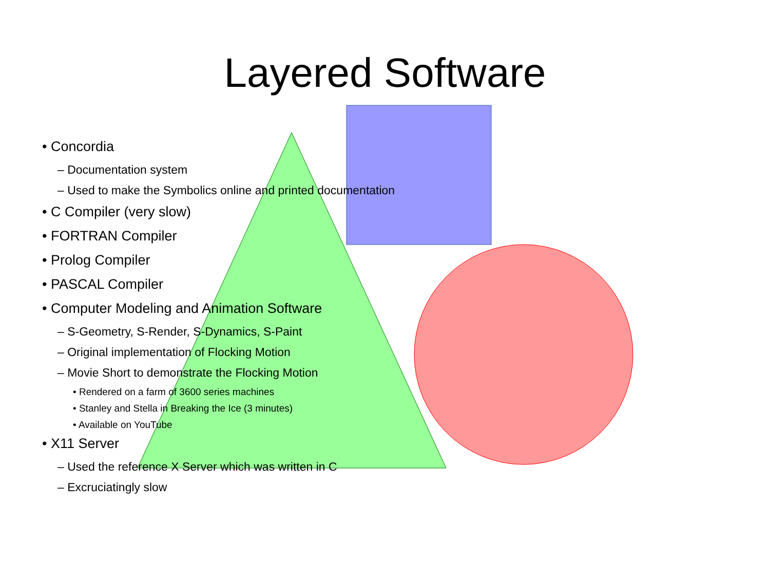Layered Software
• Concordia
– Documentation system
– Used to make the Symbolics online and printed documentation
• C Compiler (very slow)
• FORTRAN Compiler
• Prolog Compiler
• PASCAL Compiler
• Computer Modeling and Animation Software
– S-Geometry, S-Render, S-Dynamics, S-Paint
– Original implementation of Flocking Motion
– Movie Short to demonstrate the Flocking Motion
• Rendered on a farm of 3600 series machines
• Stanley and Stella in Breaking the Ice (3 minutes)
• Available on YouTube
• X11 Server
– Used the reference X Server which was written in C
– Excruciatingly slow